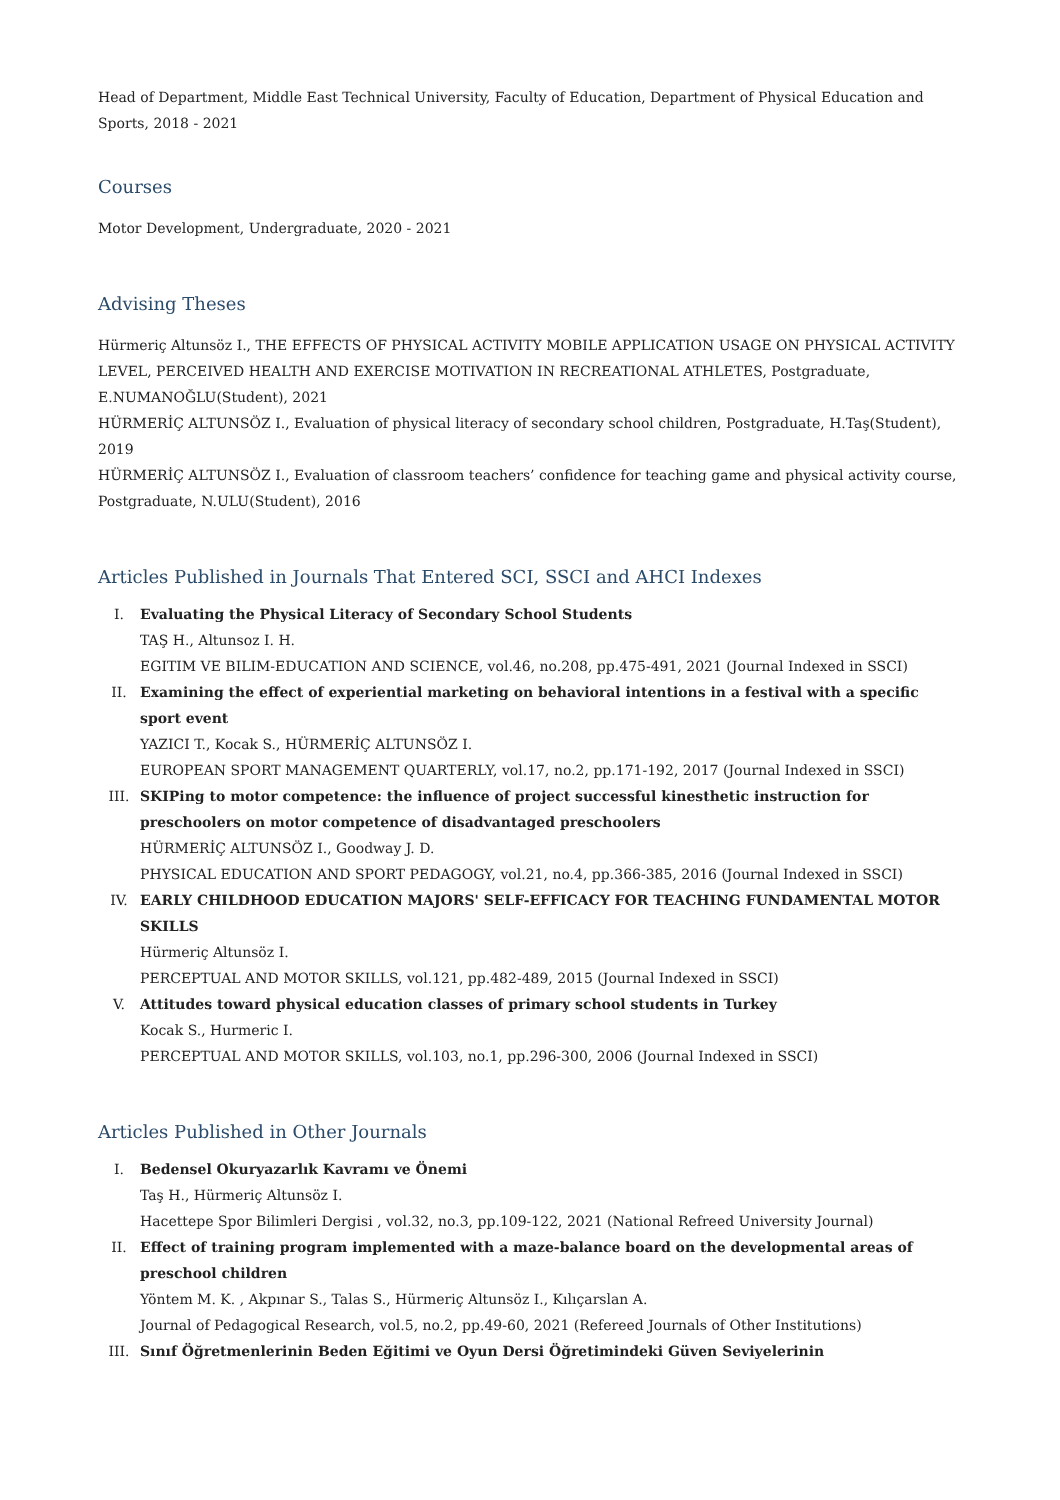Head of Department, Middle East Technical University, Faculty of Education, Department of Physical Education and Sports, 2018 - 2021
Courses
Motor Development, Undergraduate, 2020 - 2021
Advising Theses
Hürmeriç Altunsöz I., THE EFFECTS OF PHYSICAL ACTIVITY MOBILE APPLICATION USAGE ON PHYSICAL ACTIVITY LEVEL, PERCEIVED HEALTH AND EXERCISE MOTIVATION IN RECREATIONAL ATHLETES, Postgraduate, E.NUMANOĞLU(Student), 2021
HÜRMERİÇ ALTUNSÖZ I., Evaluation of physical literacy of secondary school children, Postgraduate, H.Taş(Student), 2019
HÜRMERİÇ ALTUNSÖZ I., Evaluation of classroom teachers’ confidence for teaching game and physical activity course, Postgraduate, N.ULU(Student), 2016
Articles Published in Journals That Entered SCI, SSCI and AHCI Indexes
I. Evaluating the Physical Literacy of Secondary School Students
TAŞ H., Altunsoz I. H.
EGITIM VE BILIM-EDUCATION AND SCIENCE, vol.46, no.208, pp.475-491, 2021 (Journal Indexed in SSCI)
II. Examining the effect of experiential marketing on behavioral intentions in a festival with a specific sport event
YAZICI T., Kocak S., HÜRMERİÇ ALTUNSÖZ I.
EUROPEAN SPORT MANAGEMENT QUARTERLY, vol.17, no.2, pp.171-192, 2017 (Journal Indexed in SSCI)
III. SKIPing to motor competence: the influence of project successful kinesthetic instruction for preschoolers on motor competence of disadvantaged preschoolers
HÜRMERİÇ ALTUNSÖZ I., Goodway J. D.
PHYSICAL EDUCATION AND SPORT PEDAGOGY, vol.21, no.4, pp.366-385, 2016 (Journal Indexed in SSCI)
IV. EARLY CHILDHOOD EDUCATION MAJORS' SELF-EFFICACY FOR TEACHING FUNDAMENTAL MOTOR SKILLS
Hürmeriç Altunsöz I.
PERCEPTUAL AND MOTOR SKILLS, vol.121, pp.482-489, 2015 (Journal Indexed in SSCI)
V. Attitudes toward physical education classes of primary school students in Turkey
Kocak S., Hurmeric I.
PERCEPTUAL AND MOTOR SKILLS, vol.103, no.1, pp.296-300, 2006 (Journal Indexed in SSCI)
Articles Published in Other Journals
I. Bedensel Okuryazarlık Kavramı ve Önemi
Taş H., Hürmeriç Altunsöz I.
Hacettepe Spor Bilimleri Dergisi , vol.32, no.3, pp.109-122, 2021 (National Refreed University Journal)
II. Effect of training program implemented with a maze-balance board on the developmental areas of preschool children
Yöntem M. K. , Akpınar S., Talas S., Hürmeriç Altunsöz I., Kılıçarslan A.
Journal of Pedagogical Research, vol.5, no.2, pp.49-60, 2021 (Refereed Journals of Other Institutions)
III. Sınıf Öğretmenlerinin Beden Eğitimi ve Oyun Dersi Öğretimindeki Güven Seviyelerinin